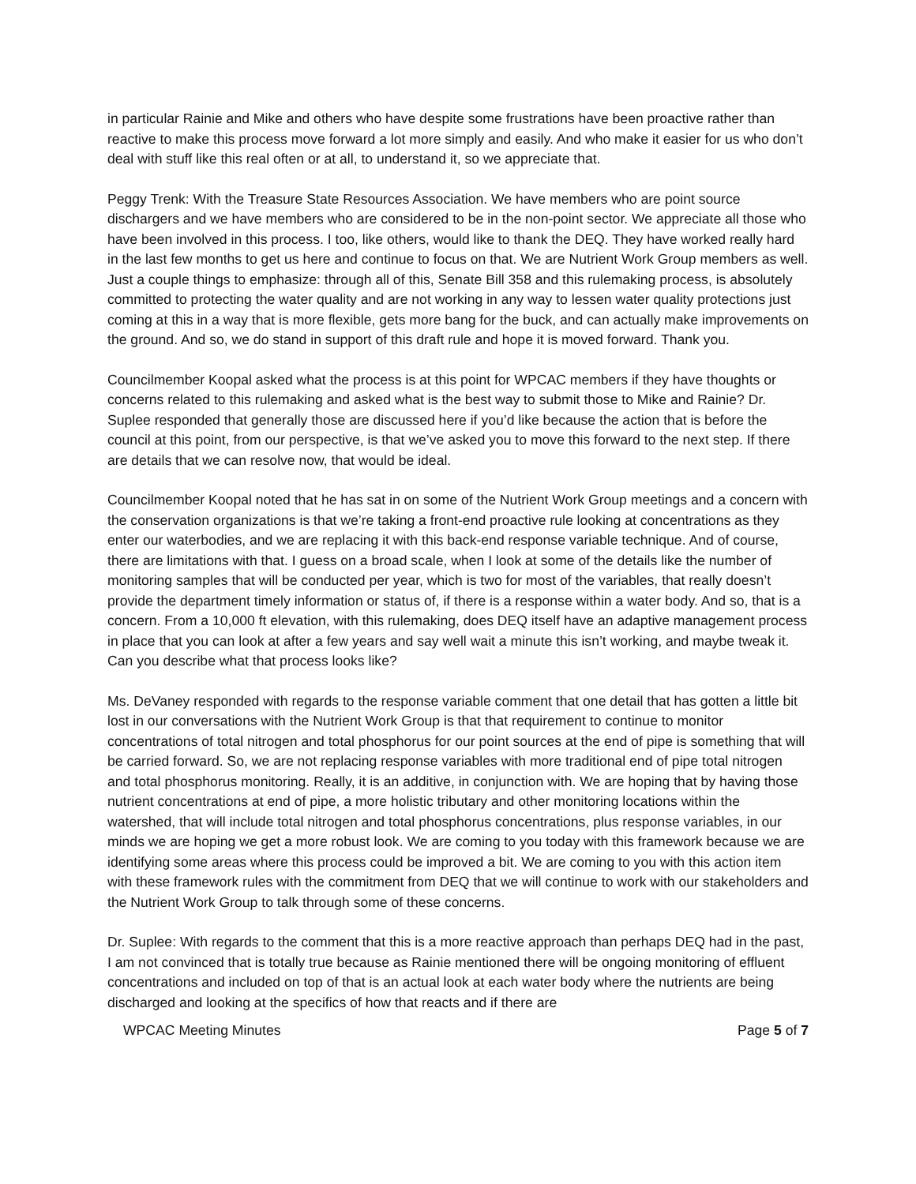in particular Rainie and Mike and others who have despite some frustrations have been proactive rather than reactive to make this process move forward a lot more simply and easily. And who make it easier for us who don’t deal with stuff like this real often or at all, to understand it, so we appreciate that.
Peggy Trenk: With the Treasure State Resources Association. We have members who are point source dischargers and we have members who are considered to be in the non-point sector. We appreciate all those who have been involved in this process. I too, like others, would like to thank the DEQ. They have worked really hard in the last few months to get us here and continue to focus on that. We are Nutrient Work Group members as well. Just a couple things to emphasize: through all of this, Senate Bill 358 and this rulemaking process, is absolutely committed to protecting the water quality and are not working in any way to lessen water quality protections just coming at this in a way that is more flexible, gets more bang for the buck, and can actually make improvements on the ground. And so, we do stand in support of this draft rule and hope it is moved forward. Thank you.
Councilmember Koopal asked what the process is at this point for WPCAC members if they have thoughts or concerns related to this rulemaking and asked what is the best way to submit those to Mike and Rainie? Dr. Suplee responded that generally those are discussed here if you’d like because the action that is before the council at this point, from our perspective, is that we’ve asked you to move this forward to the next step. If there are details that we can resolve now, that would be ideal.
Councilmember Koopal noted that he has sat in on some of the Nutrient Work Group meetings and a concern with the conservation organizations is that we’re taking a front-end proactive rule looking at concentrations as they enter our waterbodies, and we are replacing it with this back-end response variable technique. And of course, there are limitations with that. I guess on a broad scale, when I look at some of the details like the number of monitoring samples that will be conducted per year, which is two for most of the variables, that really doesn’t provide the department timely information or status of, if there is a response within a water body. And so, that is a concern. From a 10,000 ft elevation, with this rulemaking, does DEQ itself have an adaptive management process in place that you can look at after a few years and say well wait a minute this isn’t working, and maybe tweak it. Can you describe what that process looks like?
Ms. DeVaney responded with regards to the response variable comment that one detail that has gotten a little bit lost in our conversations with the Nutrient Work Group is that that requirement to continue to monitor concentrations of total nitrogen and total phosphorus for our point sources at the end of pipe is something that will be carried forward. So, we are not replacing response variables with more traditional end of pipe total nitrogen and total phosphorus monitoring. Really, it is an additive, in conjunction with. We are hoping that by having those nutrient concentrations at end of pipe, a more holistic tributary and other monitoring locations within the watershed, that will include total nitrogen and total phosphorus concentrations, plus response variables, in our minds we are hoping we get a more robust look. We are coming to you today with this framework because we are identifying some areas where this process could be improved a bit. We are coming to you with this action item with these framework rules with the commitment from DEQ that we will continue to work with our stakeholders and the Nutrient Work Group to talk through some of these concerns.
Dr. Suplee: With regards to the comment that this is a more reactive approach than perhaps DEQ had in the past, I am not convinced that is totally true because as Rainie mentioned there will be ongoing monitoring of effluent concentrations and included on top of that is an actual look at each water body where the nutrients are being discharged and looking at the specifics of how that reacts and if there are
WPCAC Meeting Minutes Page 5 of 7